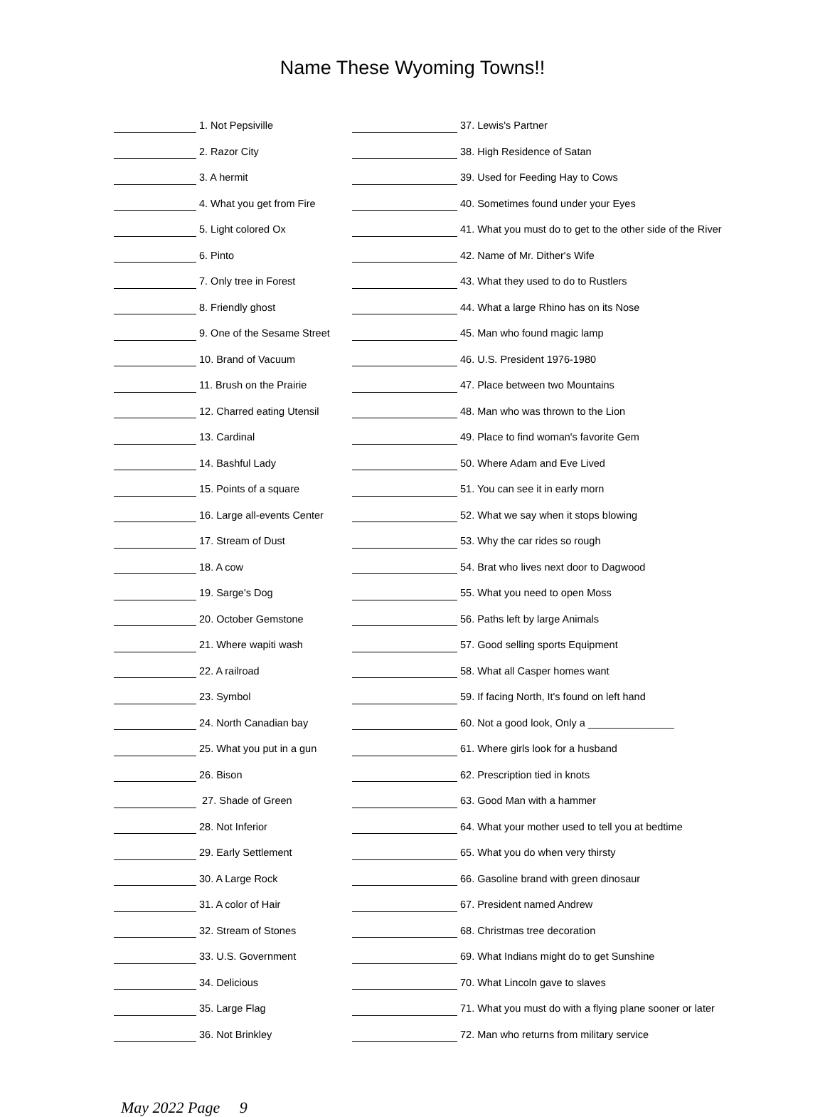Name These Wyoming Towns!!
| | 1. Not Pepsiville | | 37. Lewis's Partner |
| | 2. Razor City | | 38. High Residence of Satan |
| | 3. A hermit | | 39. Used for Feeding Hay to Cows |
| | 4. What you get from Fire | | 40. Sometimes found under your Eyes |
| | 5. Light colored Ox | | 41. What you must do to get to the other side of the River |
| | 6. Pinto | | 42. Name of Mr. Dither's Wife |
| | 7. Only tree in Forest | | 43. What they used to do to Rustlers |
| | 8. Friendly ghost | | 44. What a large Rhino has on its Nose |
| | 9. One of the Sesame Street | | 45. Man who found magic lamp |
| | 10. Brand of Vacuum | | 46. U.S. President 1976-1980 |
| | 11. Brush on the Prairie | | 47. Place between two Mountains |
| | 12. Charred eating Utensil | | 48. Man who was thrown to the Lion |
| | 13. Cardinal | | 49. Place to find woman's favorite Gem |
| | 14. Bashful Lady | | 50. Where Adam and Eve Lived |
| | 15. Points of a square | | 51. You can see it in early morn |
| | 16. Large all-events Center | | 52. What we say when it stops blowing |
| | 17. Stream of Dust | | 53. Why the car rides so rough |
| | 18. A cow | | 54. Brat who lives next door to Dagwood |
| | 19. Sarge's Dog | | 55. What you need to open Moss |
| | 20. October Gemstone | | 56. Paths left by large Animals |
| | 21. Where wapiti wash | | 57. Good selling sports Equipment |
| | 22. A railroad | | 58. What all Casper homes want |
| | 23. Symbol | | 59. If facing North, It's found on left hand |
| | 24. North Canadian bay | | 60. Not a good look, Only a _______________ |
| | 25. What you put in a gun | | 61. Where girls look for a husband |
| | 26. Bison | | 62. Prescription tied in knots |
| | 27. Shade of Green | | 63. Good Man with a hammer |
| | 28. Not Inferior | | 64. What your mother used to tell you at bedtime |
| | 29. Early Settlement | | 65. What you do when very thirsty |
| | 30. A Large Rock | | 66. Gasoline brand with green dinosaur |
| | 31. A color of Hair | | 67. President named Andrew |
| | 32. Stream of Stones | | 68. Christmas tree decoration |
| | 33. U.S. Government | | 69. What Indians might do to get Sunshine |
| | 34. Delicious | | 70. What Lincoln gave to slaves |
| | 35. Large Flag | | 71. What you must do with a flying plane sooner or later |
| | 36. Not Brinkley | | 72. Man who returns from military service |
May 2022 Page 9